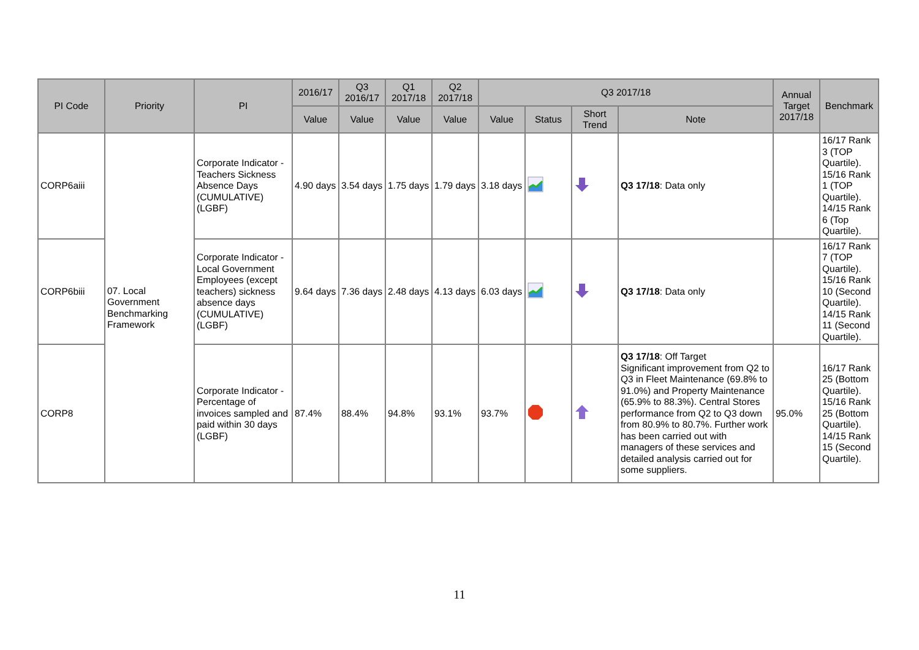| PI Code | Priority | PI | 2016/17 | Q3 2016/17 | Q1 2017/18 | Q2 2017/18 | Q3 2017/18 | | | | Annual Target 2017/18 | Benchmark |
| --- | --- | --- | --- | --- | --- | --- | --- | --- | --- | --- | --- | --- |
| | | | Value | Value | Value | Value | Value | Status | Short Trend | Note | | |
| CORP6aiii | 07. Local Government Benchmarking Framework | Corporate Indicator - Teachers Sickness Absence Days (CUMULATIVE) (LGBF) | 4.90 days | 3.54 days | 1.75 days | 1.79 days | 3.18 days | | | Q3 17/18 : Data only | | 16/17 Rank 3 (TOP Quartile). 15/16 Rank 1 (TOP Quartile). 14/15 Rank 6 (Top Quartile). |
| CORP6biii | | Corporate Indicator - Local Government Employees (except teachers) sickness absence days (CUMULATIVE) (LGBF) | 9.64 days | 7.36 days | 2.48 days | 4.13 days | 6.03 days | | | Q3 17/18 : Data only | | 16/17 Rank 7 (TOP Quartile). 15/16 Rank 10 (Second Quartile). 14/15 Rank 11 (Second Quartile). |
| CORP8 | | Corporate Indicator - Percentage of invoices sampled and paid within 30 days (LGBF) | 87.4% | 88.4% | 94.8% | 93.1% | 93.7% | | | Q3 17/18 : Off Target Significant improvement from Q2 to Q3 in Fleet Maintenance (69.8% to 91.0%) and Property Maintenance (65.9% to 88.3%). Central Stores performance from Q2 to Q3 down from 80.9% to 80.7%. Further work has been carried out with managers of these services and detailed analysis carried out for some suppliers. | 95.0% | 16/17 Rank 25 (Bottom Quartile). 15/16 Rank 25 (Bottom Quartile). 14/15 Rank 15 (Second Quartile). |
11